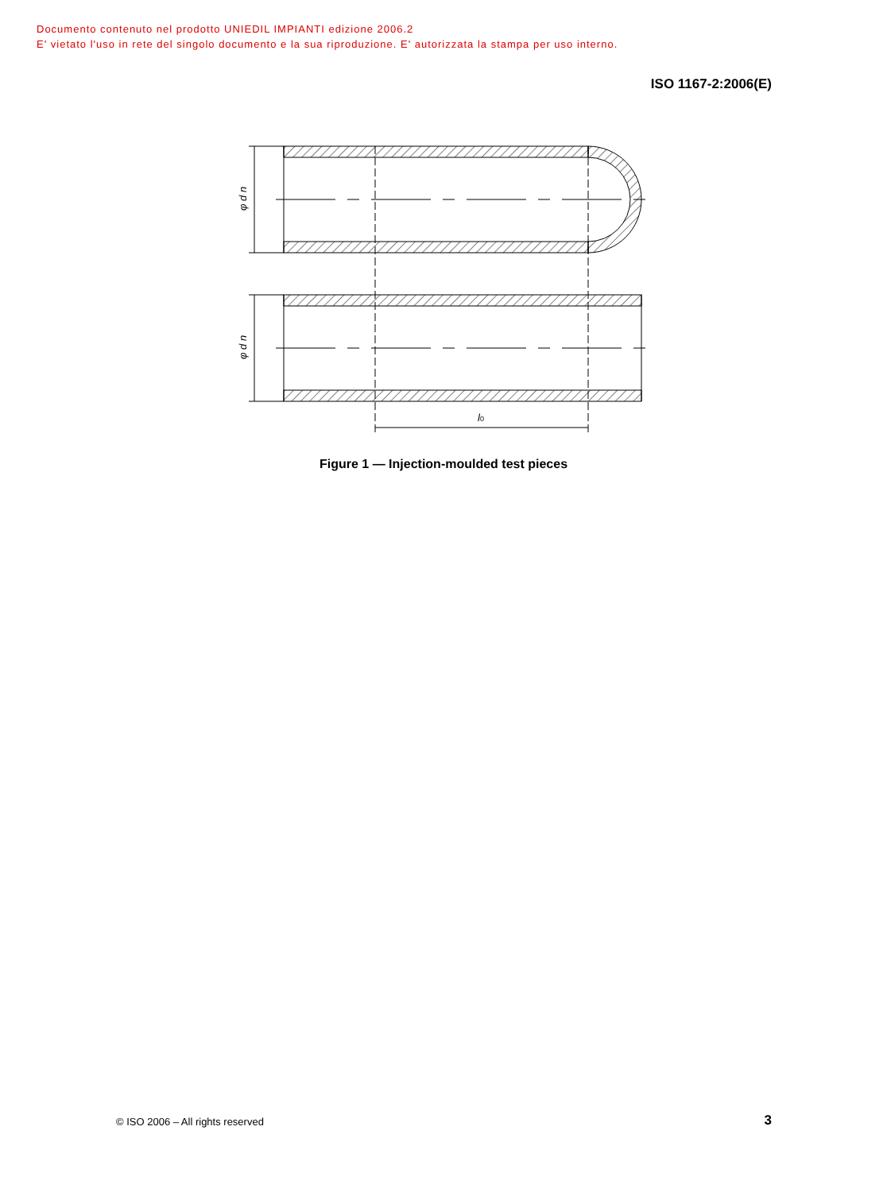Documento contenuto nel prodotto UNIEDIL IMPIANTI edizione 2006.2
E' vietato l'uso in rete del singolo documento e la sua riproduzione. E' autorizzata la stampa per uso interno.
ISO 1167-2:2006(E)
φ d n
φ d n
l0
Figure 1 — Injection-moulded test pieces
© ISO 2006 – All rights reserved
3